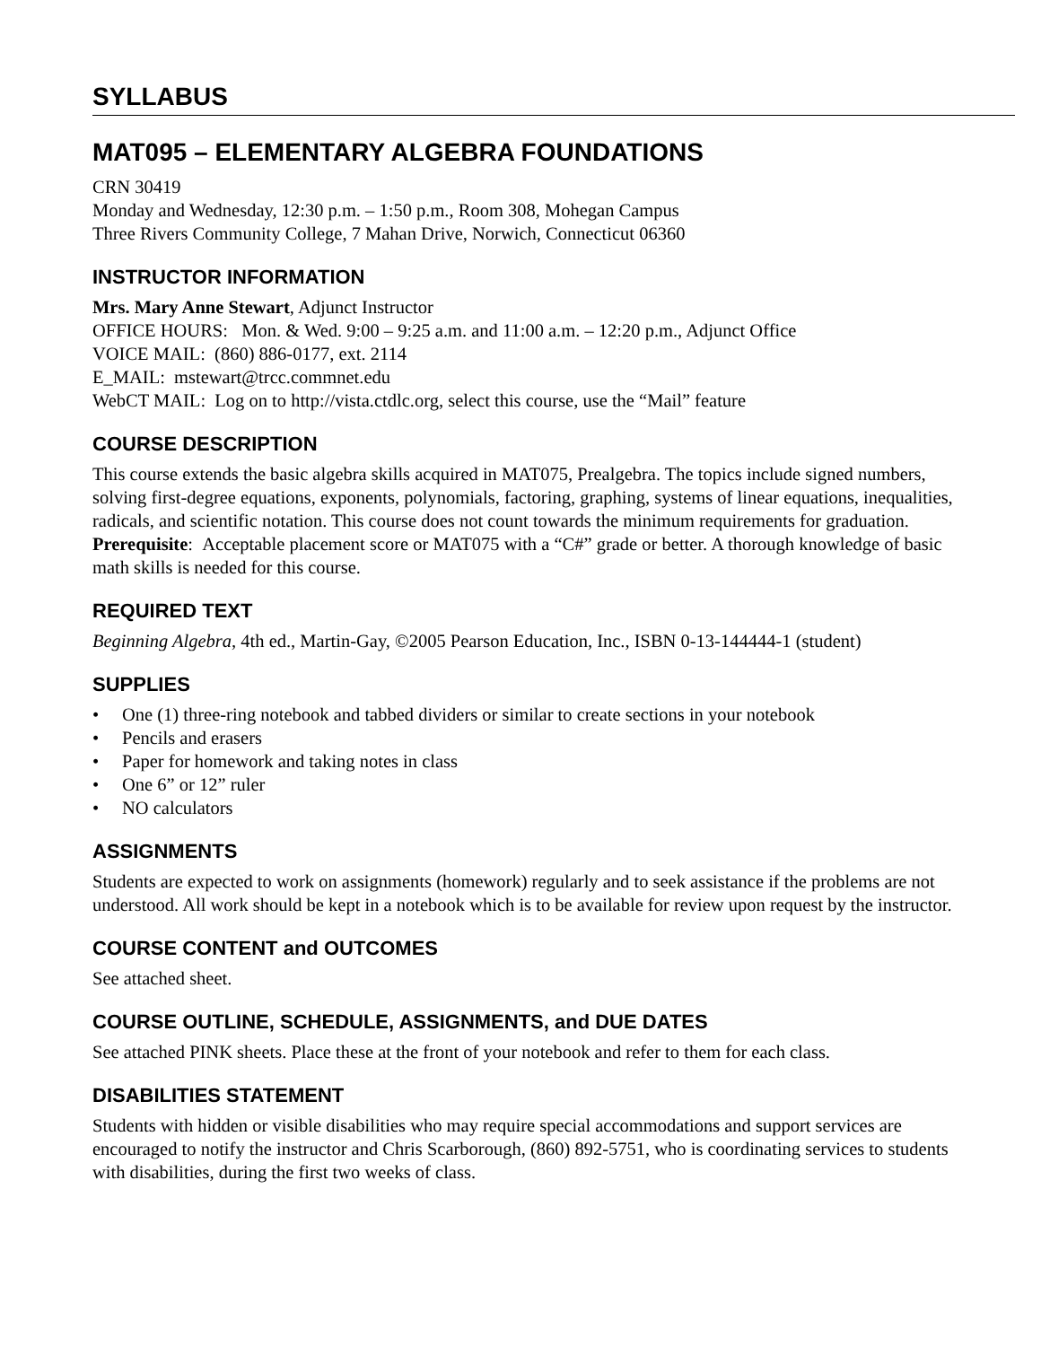SYLLABUS
MAT095 – ELEMENTARY ALGEBRA FOUNDATIONS
CRN 30419
Monday and Wednesday, 12:30 p.m. – 1:50 p.m., Room 308, Mohegan Campus
Three Rivers Community College, 7 Mahan Drive, Norwich, Connecticut 06360
INSTRUCTOR INFORMATION
Mrs. Mary Anne Stewart, Adjunct Instructor
OFFICE HOURS: Mon. & Wed. 9:00 – 9:25 a.m. and 11:00 a.m. – 12:20 p.m., Adjunct Office
VOICE MAIL: (860) 886-0177, ext. 2114
E_MAIL: mstewart@trcc.commnet.edu
WebCT MAIL: Log on to http://vista.ctdlc.org, select this course, use the “Mail” feature
COURSE DESCRIPTION
This course extends the basic algebra skills acquired in MAT075, Prealgebra. The topics include signed numbers, solving first-degree equations, exponents, polynomials, factoring, graphing, systems of linear equations, inequalities, radicals, and scientific notation. This course does not count towards the minimum requirements for graduation.
Prerequisite: Acceptable placement score or MAT075 with a “C#” grade or better. A thorough knowledge of basic math skills is needed for this course.
REQUIRED TEXT
Beginning Algebra, 4th ed., Martin-Gay, ©2005 Pearson Education, Inc., ISBN 0-13-144444-1 (student)
SUPPLIES
• One (1) three-ring notebook and tabbed dividers or similar to create sections in your notebook
• Pencils and erasers
• Paper for homework and taking notes in class
• One 6” or 12” ruler
• NO calculators
ASSIGNMENTS
Students are expected to work on assignments (homework) regularly and to seek assistance if the problems are not understood. All work should be kept in a notebook which is to be available for review upon request by the instructor.
COURSE CONTENT and OUTCOMES
See attached sheet.
COURSE OUTLINE, SCHEDULE, ASSIGNMENTS, and DUE DATES
See attached PINK sheets. Place these at the front of your notebook and refer to them for each class.
DISABILITIES STATEMENT
Students with hidden or visible disabilities who may require special accommodations and support services are encouraged to notify the instructor and Chris Scarborough, (860) 892-5751, who is coordinating services to students with disabilities, during the first two weeks of class.